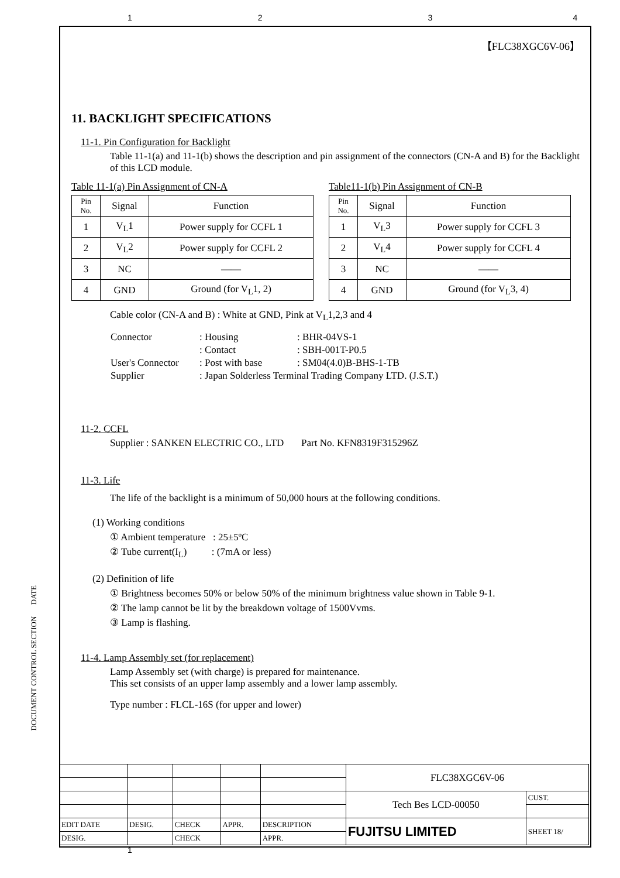1234
【FLC38XGC6V-06】
11. BACKLIGHT SPECIFICATIONS
11-1. Pin Configuration for Backlight
Table 11-1(a) and 11-1(b) shows the description and pin assignment of the connectors (CN-A and B) for the Backlight of this LCD module.
Table 11-1(a) Pin Assignment of CN-A
| Pin No. | Signal | Function |
| --- | --- | --- |
| 1 | V<sub>L</sub>1 | Power supply for CCFL 1 |
| 2 | V<sub>L</sub>2 | Power supply for CCFL 2 |
| 3 | NC | —— |
| 4 | GND | Ground (for V<sub>L</sub>1, 2) |
Table11-1(b) Pin Assignment of CN-B
| Pin No. | Signal | Function |
| --- | --- | --- |
| 1 | V<sub>L</sub>3 | Power supply for CCFL 3 |
| 2 | V<sub>L</sub>4 | Power supply for CCFL 4 |
| 3 | NC | —— |
| 4 | GND | Ground (for V<sub>L</sub>3, 4) |
Cable color (CN-A and B) : White at GND, Pink at V<sub>L</sub>1,2,3 and 4
| Connector | : Housing | : BHR-04VS-1 |
| | : Contact | : SBH-001T-P0.5 |
| User's Connector | : Post with base | : SM04(4.0)B-BHS-1-TB |
| Supplier | : Japan Solderless Terminal Trading Company LTD. (J.S.T.) | |
11-2. CCFL
Supplier : SANKEN ELECTRIC CO., LTD Part No. KFN8319F315296Z
11-3. Life
The life of the backlight is a minimum of 50,000 hours at the following conditions.
(1) Working conditions
① Ambient temperature : 25±5ºC
② Tube current(I<sub>L</sub>) : (7mA or less)
(2) Definition of life
① Brightness becomes 50% or below 50% of the minimum brightness value shown in Table 9-1.
② The lamp cannot be lit by the breakdown voltage of 1500Vvms.
③ Lamp is flashing.
11-4. Lamp Assembly set (for replacement)
Lamp Assembly set (with charge) is prepared for maintenance.
This set consists of an upper lamp assembly and a lower lamp assembly.
Type number : FLCL-16S (for upper and lower)
DOCUMENT CONTROL SECTION DATE
| | | | | | FLC38XGC6V-06 | |
| | | | | | Tech Bes LCD-00050 | CUST. |
| EDIT DATE | DESIG. | CHECK | APPR. | DESCRIPTION | FUJITSU LIMITED | SHEET 18/ |
| DESIG. | | CHECK | | APPR. | | |
1